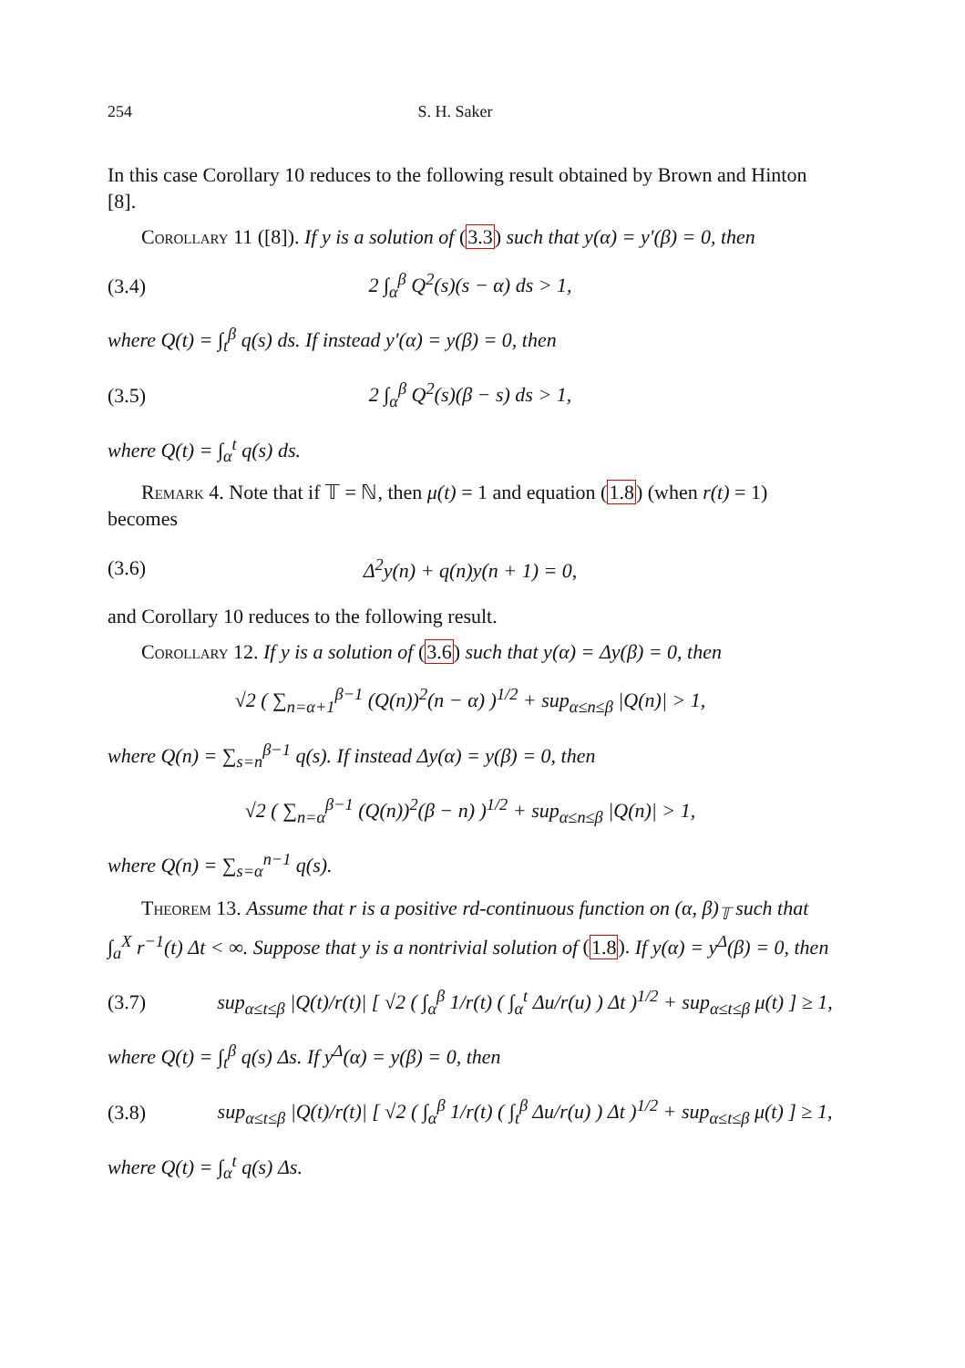254 S. H. Saker
In this case Corollary 10 reduces to the following result obtained by Brown and Hinton [8].
Corollary 11 ([8]). If y is a solution of (3.3) such that y(α) = y′(β) = 0, then
(3.4) 2 ∫<sub>α</sub><sup>β</sup> Q<sup>2</sup>(s)(s − α) ds > 1,
where Q(t) = ∫<sub>t</sub><sup>β</sup> q(s) ds. If instead y′(α) = y(β) = 0, then
(3.5) 2 ∫<sub>α</sub><sup>β</sup> Q<sup>2</sup>(s)(β − s) ds > 1,
where Q(t) = ∫<sub>α</sub><sup>t</sup> q(s) ds.
Remark 4. Note that if 𝕋 = ℕ, then μ(t) = 1 and equation (1.8) (when r(t) = 1) becomes
(3.6) Δ<sup>2</sup>y(n) + q(n)y(n + 1) = 0,
and Corollary 10 reduces to the following result.
Corollary 12. If y is a solution of (3.6) such that y(α) = Δy(β) = 0, then
√2 ( ∑<sub>n=α+1</sub><sup>β−1</sup> (Q(n))<sup>2</sup>(n − α) )<sup>1/2</sup> + sup<sub>α≤n≤β</sub> |Q(n)| > 1,
where Q(n) = ∑<sub>s=n</sub><sup>β−1</sup> q(s). If instead Δy(α) = y(β) = 0, then
√2 ( ∑<sub>n=α</sub><sup>β−1</sup> (Q(n))<sup>2</sup>(β − n) )<sup>1/2</sup> + sup<sub>α≤n≤β</sub> |Q(n)| > 1,
where Q(n) = ∑<sub>s=α</sub><sup>n−1</sup> q(s).
Theorem 13. Assume that r is a positive rd-continuous function on (α, β)<sub>𝕋</sub> such that ∫<sub>a</sub><sup>X</sup> r<sup>−1</sup>(t) Δt < ∞. Suppose that y is a nontrivial solution of (1.8). If y(α) = y<sup>Δ</sup>(β) = 0, then
(3.7) sup<sub>α≤t≤β</sub> |Q(t)/r(t)| [ √2 ( ∫<sub>α</sub><sup>β</sup> 1/r(t) ( ∫<sub>α</sub><sup>t</sup> Δu/r(u) ) Δt )<sup>1/2</sup> + sup<sub>α≤t≤β</sub> μ(t) ] ≥ 1,
where Q(t) = ∫<sub>t</sub><sup>β</sup> q(s) Δs. If y<sup>Δ</sup>(α) = y(β) = 0, then
(3.8) sup<sub>α≤t≤β</sub> |Q(t)/r(t)| [ √2 ( ∫<sub>α</sub><sup>β</sup> 1/r(t) ( ∫<sub>t</sub><sup>β</sup> Δu/r(u) ) Δt )<sup>1/2</sup> + sup<sub>α≤t≤β</sub> μ(t) ] ≥ 1,
where Q(t) = ∫<sub>α</sub><sup>t</sup> q(s) Δs.